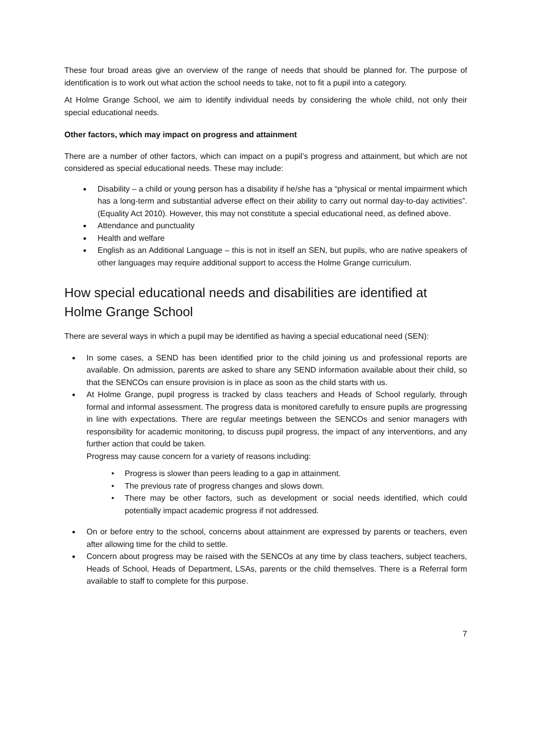These four broad areas give an overview of the range of needs that should be planned for. The purpose of identification is to work out what action the school needs to take, not to fit a pupil into a category.
At Holme Grange School, we aim to identify individual needs by considering the whole child, not only their special educational needs.
Other factors, which may impact on progress and attainment
There are a number of other factors, which can impact on a pupil’s progress and attainment, but which are not considered as special educational needs. These may include:
Disability – a child or young person has a disability if he/she has a “physical or mental impairment which has a long-term and substantial adverse effect on their ability to carry out normal day-to-day activities”. (Equality Act 2010). However, this may not constitute a special educational need, as defined above.
Attendance and punctuality
Health and welfare
English as an Additional Language – this is not in itself an SEN, but pupils, who are native speakers of other languages may require additional support to access the Holme Grange curriculum.
How special educational needs and disabilities are identified at Holme Grange School
There are several ways in which a pupil may be identified as having a special educational need (SEN):
In some cases, a SEND has been identified prior to the child joining us and professional reports are available. On admission, parents are asked to share any SEND information available about their child, so that the SENCOs can ensure provision is in place as soon as the child starts with us.
At Holme Grange, pupil progress is tracked by class teachers and Heads of School regularly, through formal and informal assessment. The progress data is monitored carefully to ensure pupils are progressing in line with expectations. There are regular meetings between the SENCOs and senior managers with responsibility for academic monitoring, to discuss pupil progress, the impact of any interventions, and any further action that could be taken.
Progress may cause concern for a variety of reasons including:
Progress is slower than peers leading to a gap in attainment.
The previous rate of progress changes and slows down.
There may be other factors, such as development or social needs identified, which could potentially impact academic progress if not addressed.
On or before entry to the school, concerns about attainment are expressed by parents or teachers, even after allowing time for the child to settle.
Concern about progress may be raised with the SENCOs at any time by class teachers, subject teachers, Heads of School, Heads of Department, LSAs, parents or the child themselves. There is a Referral form available to staff to complete for this purpose.
7